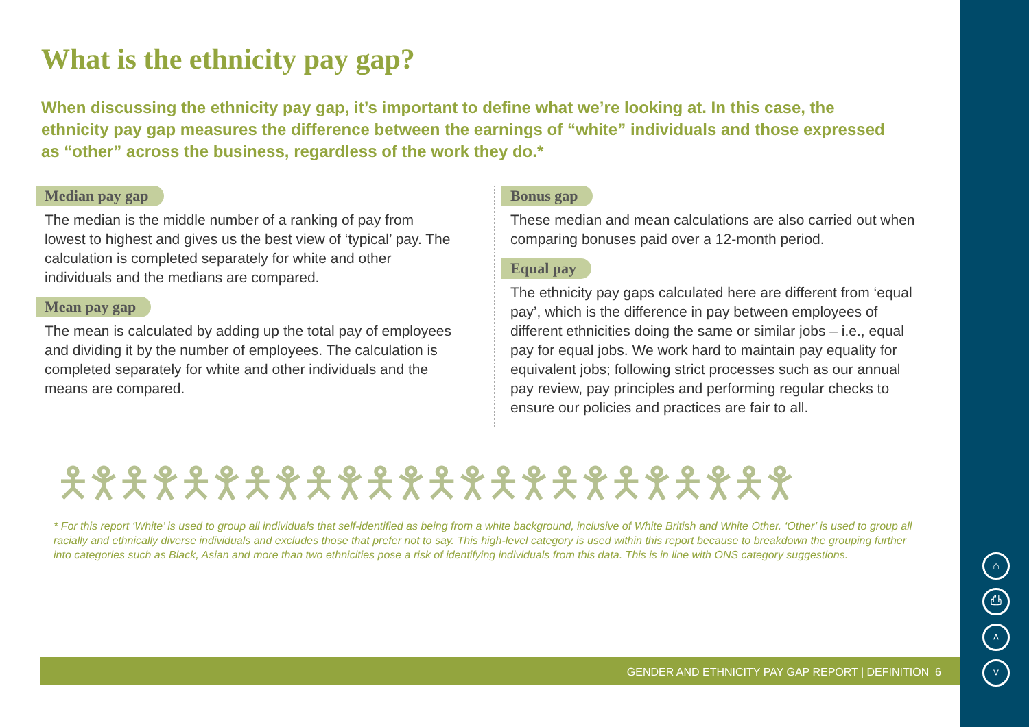⌂
⎙
˄
˅
What is the ethnicity pay gap?
When discussing the ethnicity pay gap, it’s important to define what we’re looking at. In this case, the ethnicity pay gap measures the difference between the earnings of “white” individuals and those expressed as “other” across the business, regardless of the work they do.*
Median pay gap
The median is the middle number of a ranking of pay from lowest to highest and gives us the best view of ‘typical’ pay. The calculation is completed separately for white and other individuals and the medians are compared.
Mean pay gap
The mean is calculated by adding up the total pay of employees and dividing it by the number of employees. The calculation is completed separately for white and other individuals and the means are compared.
Bonus gap
These median and mean calculations are also carried out when comparing bonuses paid over a 12-month period.
Equal pay
The ethnicity pay gaps calculated here are different from ‘equal pay’, which is the difference in pay between employees of different ethnicities doing the same or similar jobs – i.e., equal pay for equal jobs. We work hard to maintain pay equality for equivalent jobs; following strict processes such as our annual pay review, pay principles and performing regular checks to ensure our policies and practices are fair to all.
🯅🯆🯅🯆🯅🯆🯅🯆🯅🯆🯅🯆🯅🯆🯅🯆🯅🯆🯅🯆🯅🯆🯅🯆
* For this report ‘White’ is used to group all individuals that self-identified as being from a white background, inclusive of White British and White Other. ‘Other’ is used to group all racially and ethnically diverse individuals and excludes those that prefer not to say. This high-level category is used within this report because to breakdown the grouping further into categories such as Black, Asian and more than two ethnicities pose a risk of identifying individuals from this data. This is in line with ONS category suggestions.
GENDER AND ETHNICITY PAY GAP REPORT | DEFINITION 6